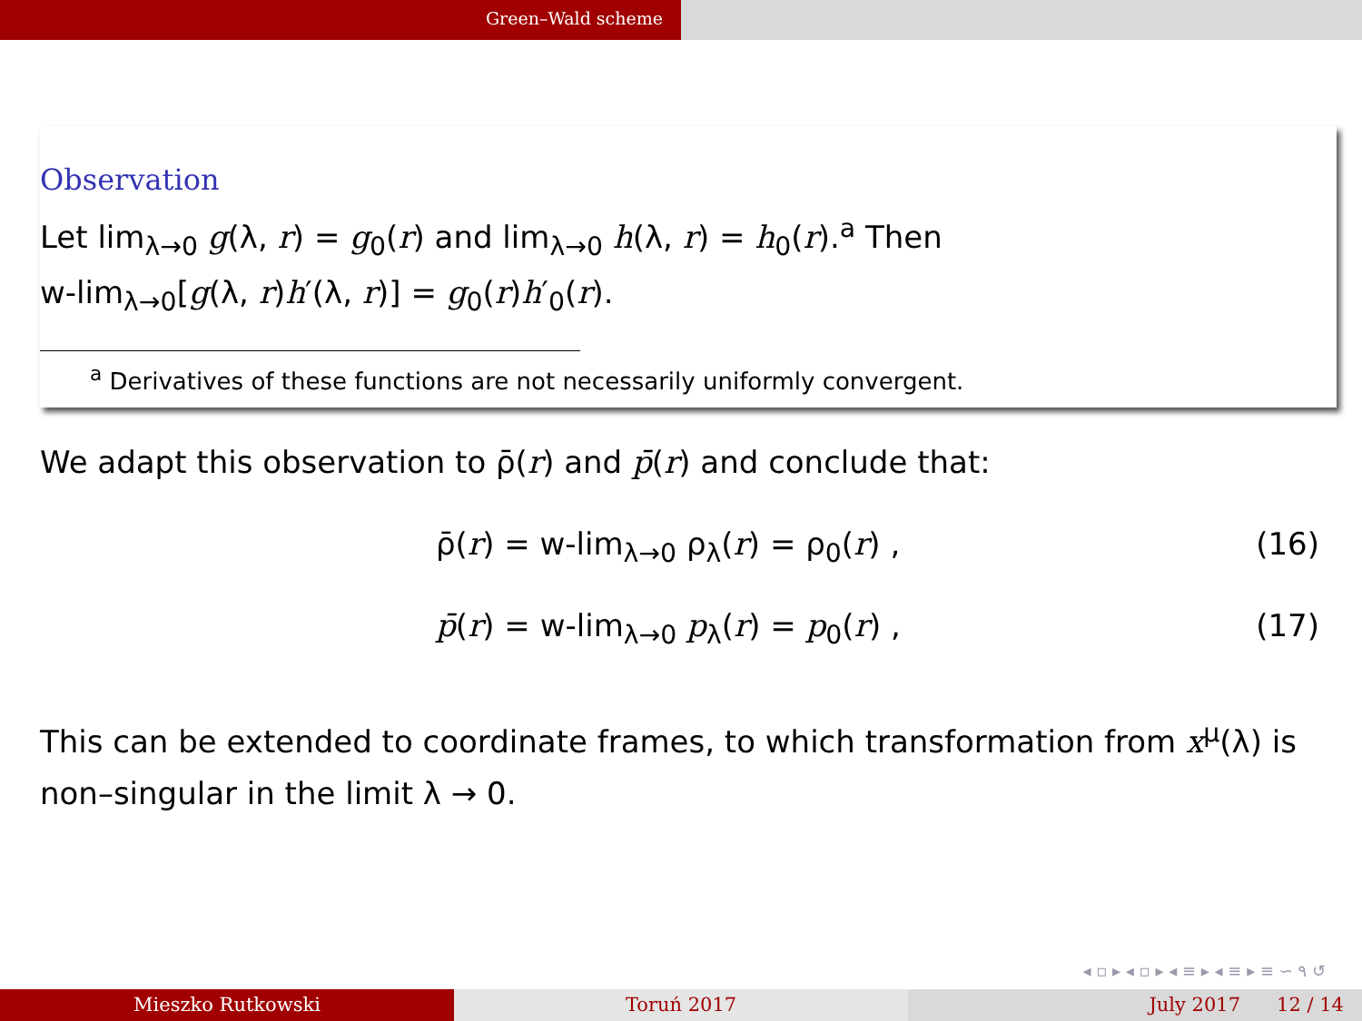Green–Wald scheme
Observation
Let lim<sub>λ→0</sub> g(λ, r) = g<sub>0</sub>(r) and lim<sub>λ→0</sub> h(λ, r) = h<sub>0</sub>(r).<sup>a</sup> Then
w-lim<sub>λ→0</sub>[g(λ, r)h′(λ, r)] = g<sub>0</sub>(r)h′<sub>0</sub>(r).
<sup>a</sup> Derivatives of these functions are not necessarily uniformly convergent.
We adapt this observation to ρ̄(r) and p̄(r) and conclude that:
ρ̄(r) = w-lim<sub>λ→0</sub> ρ<sub>λ</sub>(r) = ρ<sub>0</sub>(r) , (16)
p̄(r) = w-lim<sub>λ→0</sub> p<sub>λ</sub>(r) = p<sub>0</sub>(r) , (17)
This can be extended to coordinate frames, to which transformation from x<sup>μ</sup>(λ) is non–singular in the limit λ → 0.
◂ ▫ ▸ ◂ ▫ ▸ ◂ ≡ ▸ ◂ ≡ ▸ ≡ ∽ ۹ ↺
Mieszko Rutkowski Toruń 2017 July 2017 12 / 14